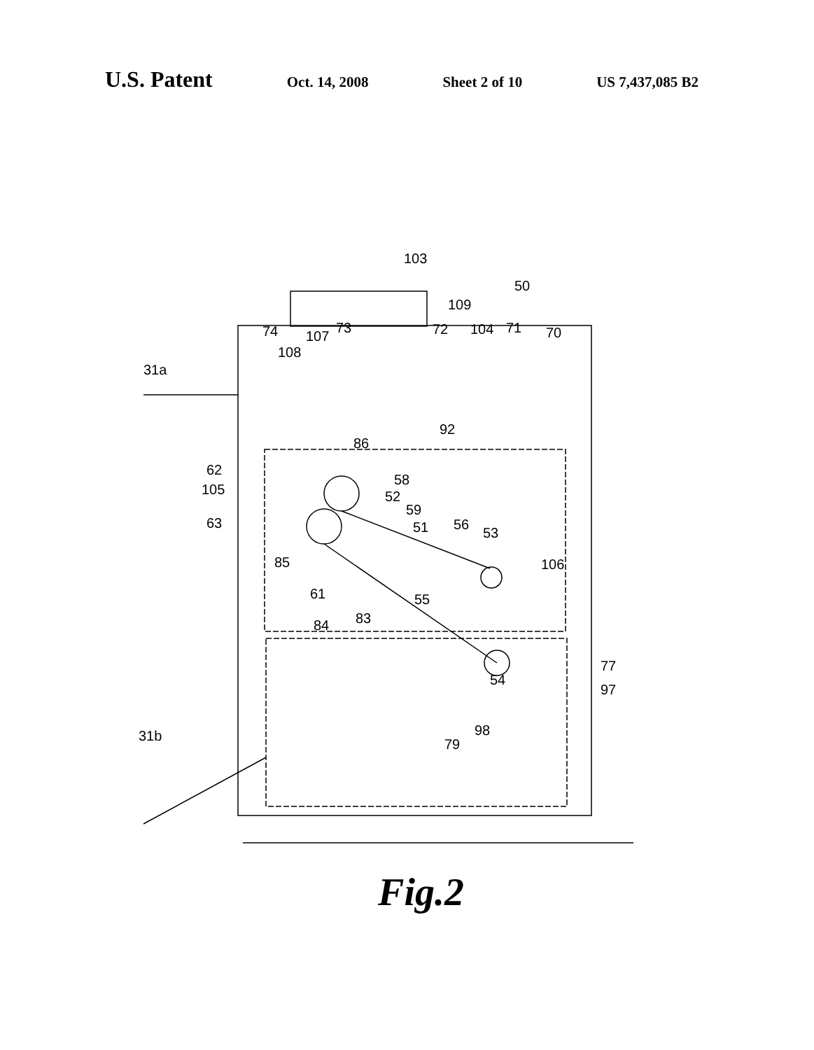U.S. Patent Oct. 14, 2008 Sheet 2 of 10 US 7,437,085 B2
103
50
109
74 107
73 72 104 71 70
31a
108
92
86
62
58
105 52
59
63 51 56
53
85 106
61 55
83 84
77
54
97
31b 98
79
Fig.2